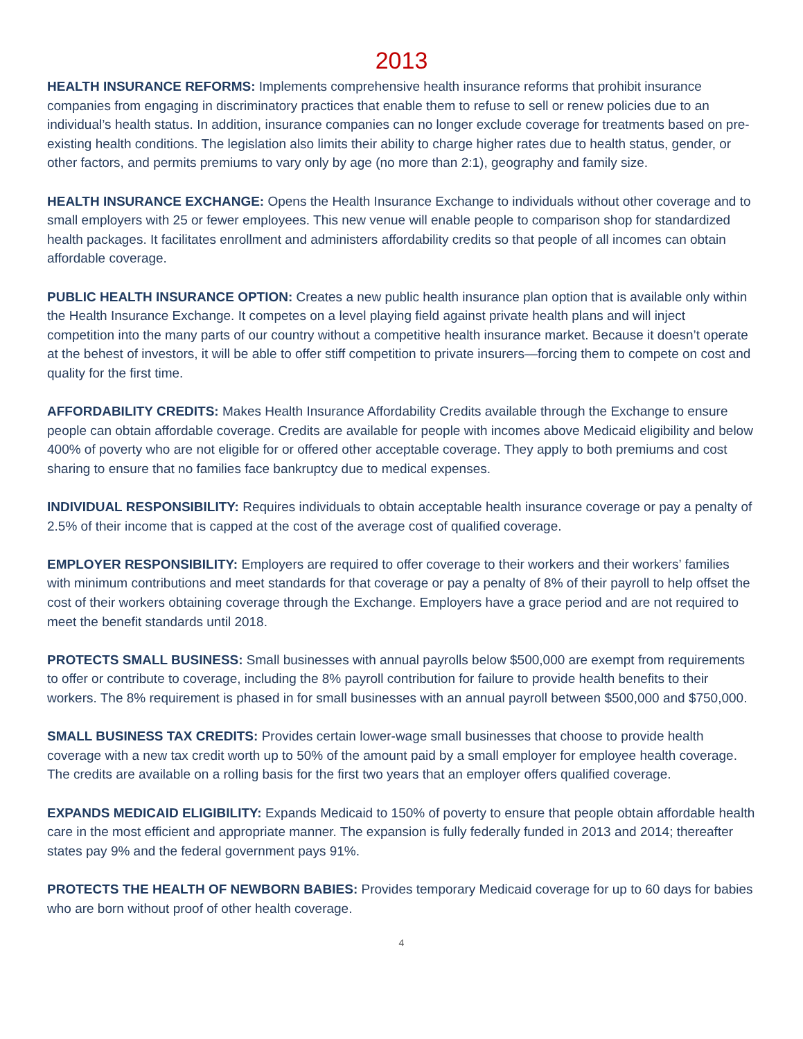2013
HEALTH INSURANCE REFORMS: Implements comprehensive health insurance reforms that prohibit insurance companies from engaging in discriminatory practices that enable them to refuse to sell or renew policies due to an individual’s health status. In addition, insurance companies can no longer exclude coverage for treatments based on pre-existing health conditions. The legislation also limits their ability to charge higher rates due to health status, gender, or other factors, and permits premiums to vary only by age (no more than 2:1), geography and family size.
HEALTH INSURANCE EXCHANGE: Opens the Health Insurance Exchange to individuals without other coverage and to small employers with 25 or fewer employees. This new venue will enable people to comparison shop for standardized health packages. It facilitates enrollment and administers affordability credits so that people of all incomes can obtain affordable coverage.
PUBLIC HEALTH INSURANCE OPTION: Creates a new public health insurance plan option that is available only within the Health Insurance Exchange. It competes on a level playing field against private health plans and will inject competition into the many parts of our country without a competitive health insurance market. Because it doesn’t operate at the behest of investors, it will be able to offer stiff competition to private insurers—forcing them to compete on cost and quality for the first time.
AFFORDABILITY CREDITS: Makes Health Insurance Affordability Credits available through the Exchange to ensure people can obtain affordable coverage. Credits are available for people with incomes above Medicaid eligibility and below 400% of poverty who are not eligible for or offered other acceptable coverage. They apply to both premiums and cost sharing to ensure that no families face bankruptcy due to medical expenses.
INDIVIDUAL RESPONSIBILITY: Requires individuals to obtain acceptable health insurance coverage or pay a penalty of 2.5% of their income that is capped at the cost of the average cost of qualified coverage.
EMPLOYER RESPONSIBILITY: Employers are required to offer coverage to their workers and their workers’ families with minimum contributions and meet standards for that coverage or pay a penalty of 8% of their payroll to help offset the cost of their workers obtaining coverage through the Exchange. Employers have a grace period and are not required to meet the benefit standards until 2018.
PROTECTS SMALL BUSINESS: Small businesses with annual payrolls below $500,000 are exempt from requirements to offer or contribute to coverage, including the 8% payroll contribution for failure to provide health benefits to their workers. The 8% requirement is phased in for small businesses with an annual payroll between $500,000 and $750,000.
SMALL BUSINESS TAX CREDITS: Provides certain lower-wage small businesses that choose to provide health coverage with a new tax credit worth up to 50% of the amount paid by a small employer for employee health coverage. The credits are available on a rolling basis for the first two years that an employer offers qualified coverage.
EXPANDS MEDICAID ELIGIBILITY: Expands Medicaid to 150% of poverty to ensure that people obtain affordable health care in the most efficient and appropriate manner. The expansion is fully federally funded in 2013 and 2014; thereafter states pay 9% and the federal government pays 91%.
PROTECTS THE HEALTH OF NEWBORN BABIES: Provides temporary Medicaid coverage for up to 60 days for babies who are born without proof of other health coverage.
4